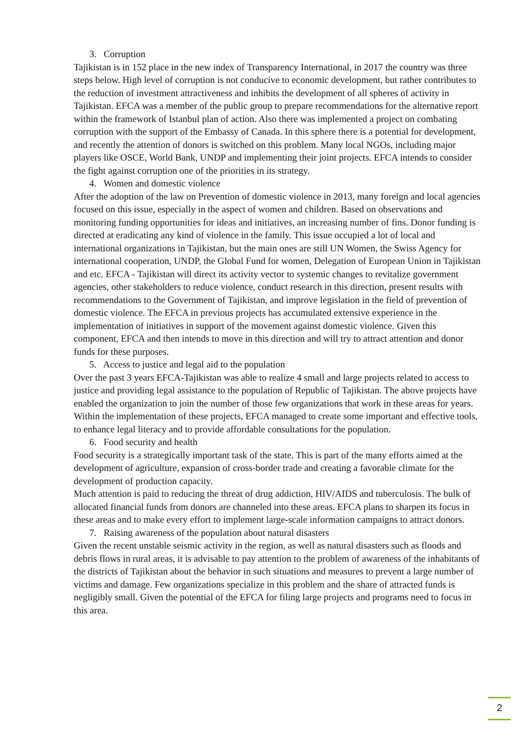3. Corruption
Tajikistan is in 152 place in the new index of Transparency International, in 2017 the country was three steps below. High level of corruption is not conducive to economic development, but rather contributes to the reduction of investment attractiveness and inhibits the development of all spheres of activity in Tajikistan. EFCA was a member of the public group to prepare recommendations for the alternative report within the framework of Istanbul plan of action. Also there was implemented a project on combating corruption with the support of the Embassy of Canada. In this sphere there is a potential for development, and recently the attention of donors is switched on this problem. Many local NGOs, including major players like OSCE, World Bank, UNDP and implementing their joint projects. EFCA intends to consider the fight against corruption one of the priorities in its strategy.
4. Women and domestic violence
After the adoption of the law on Prevention of domestic violence in 2013, many foreign and local agencies focused on this issue, especially in the aspect of women and children. Based on observations and monitoring funding opportunities for ideas and initiatives, an increasing number of fins. Donor funding is directed at eradicating any kind of violence in the family. This issue occupied a lot of local and international organizations in Tajikistan, but the main ones are still UN Women, the Swiss Agency for international cooperation, UNDP, the Global Fund for women, Delegation of European Union in Tajikistan and etc. EFCA - Tajikistan will direct its activity vector to systemic changes to revitalize government agencies, other stakeholders to reduce violence, conduct research in this direction, present results with recommendations to the Government of Tajikistan, and improve legislation in the field of prevention of domestic violence. The EFCA in previous projects has accumulated extensive experience in the implementation of initiatives in support of the movement against domestic violence. Given this component, EFCA and then intends to move in this direction and will try to attract attention and donor funds for these purposes.
5. Access to justice and legal aid to the population
Over the past 3 years EFCA-Tajikistan was able to realize 4 small and large projects related to access to justice and providing legal assistance to the population of Republic of Tajikistan. The above projects have enabled the organization to join the number of those few organizations that work in these areas for years. Within the implementation of these projects, EFCA managed to create some important and effective tools, to enhance legal literacy and to provide affordable consultations for the population.
6. Food security and health
Food security is a strategically important task of the state. This is part of the many efforts aimed at the development of agriculture, expansion of cross-border trade and creating a favorable climate for the development of production capacity.
Much attention is paid to reducing the threat of drug addiction, HIV/AIDS and tuberculosis. The bulk of allocated financial funds from donors are channeled into these areas. EFCA plans to sharpen its focus in these areas and to make every effort to implement large-scale information campaigns to attract donors.
7. Raising awareness of the population about natural disasters
Given the recent unstable seismic activity in the region, as well as natural disasters such as floods and debris flows in rural areas, it is advisable to pay attention to the problem of awareness of the inhabitants of the districts of Tajikistan about the behavior in such situations and measures to prevent a large number of victims and damage. Few organizations specialize in this problem and the share of attracted funds is negligibly small. Given the potential of the EFCA for filing large projects and programs need to focus in this area.
2